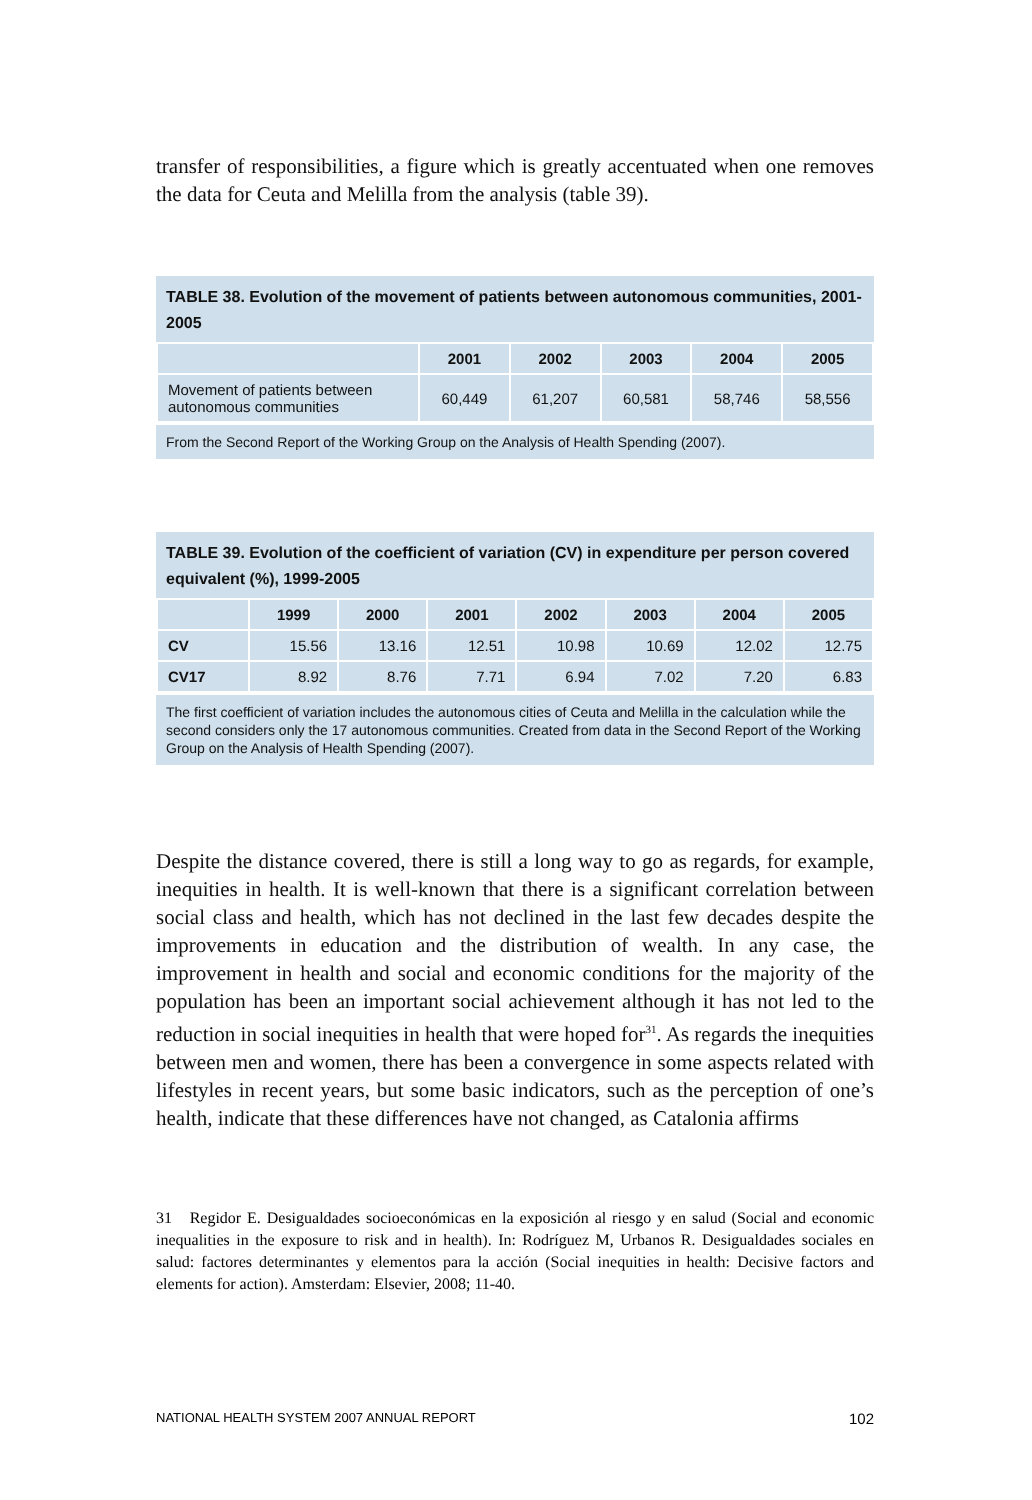transfer of responsibilities, a figure which is greatly accentuated when one removes the data for Ceuta and Melilla from the analysis (table 39).
TABLE 38. Evolution of the movement of patients between autonomous communities, 2001-2005
| | 2001 | 2002 | 2003 | 2004 | 2005 |
| --- | --- | --- | --- | --- | --- |
| Movement of patients between autonomous communities | 60,449 | 61,207 | 60,581 | 58,746 | 58,556 |
From the Second Report of the Working Group on the Analysis of Health Spending (2007).
TABLE 39. Evolution of the coefficient of variation (CV) in expenditure per person covered equivalent (%), 1999-2005
| | 1999 | 2000 | 2001 | 2002 | 2003 | 2004 | 2005 |
| --- | --- | --- | --- | --- | --- | --- | --- |
| CV | 15.56 | 13.16 | 12.51 | 10.98 | 10.69 | 12.02 | 12.75 |
| CV17 | 8.92 | 8.76 | 7.71 | 6.94 | 7.02 | 7.20 | 6.83 |
The first coefficient of variation includes the autonomous cities of Ceuta and Melilla in the calculation while the second considers only the 17 autonomous communities. Created from data in the Second Report of the Working Group on the Analysis of Health Spending (2007).
Despite the distance covered, there is still a long way to go as regards, for example, inequities in health. It is well-known that there is a significant correlation between social class and health, which has not declined in the last few decades despite the improvements in education and the distribution of wealth. In any case, the improvement in health and social and economic conditions for the majority of the population has been an important social achievement although it has not led to the reduction in social inequities in health that were hoped for<sup>31</sup>. As regards the inequities between men and women, there has been a convergence in some aspects related with lifestyles in recent years, but some basic indicators, such as the perception of one’s health, indicate that these differences have not changed, as Catalonia affirms
31 Regidor E. Desigualdades socioeconómicas en la exposición al riesgo y en salud (Social and economic inequalities in the exposure to risk and in health). In: Rodríguez M, Urbanos R. Desigualdades sociales en salud: factores determinantes y elementos para la acción (Social inequities in health: Decisive factors and elements for action). Amsterdam: Elsevier, 2008; 11-40.
NATIONAL HEALTH SYSTEM 2007 ANNUAL REPORT 102